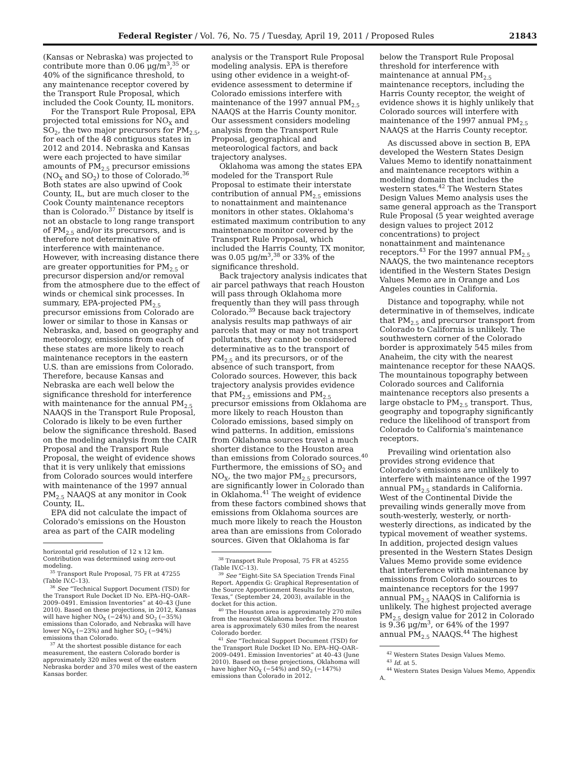Federal Register / Vol. 76, No. 75 / Tuesday, April 19, 2011 / Proposed Rules 21843
(Kansas or Nebraska) was projected to contribute more than 0.06 μg/m<sup>3</sup>,<sup>35</sup> or 40% of the significance threshold, to any maintenance receptor covered by the Transport Rule Proposal, which included the Cook County, IL monitors.
For the Transport Rule Proposal, EPA projected total emissions for NO<sub>X</sub> and SO<sub>2</sub>, the two major precursors for PM<sub>2.5</sub>, for each of the 48 contiguous states in 2012 and 2014. Nebraska and Kansas were each projected to have similar amounts of PM<sub>2.5</sub> precursor emissions (NO<sub>X</sub> and SO<sub>2</sub>) to those of Colorado.<sup>36</sup> Both states are also upwind of Cook County, IL, but are much closer to the Cook County maintenance receptors than is Colorado.<sup>37</sup> Distance by itself is not an obstacle to long range transport of PM<sub>2.5</sub> and/or its precursors, and is therefore not determinative of interference with maintenance. However, with increasing distance there are greater opportunities for PM<sub>2.5</sub> or precursor dispersion and/or removal from the atmosphere due to the effect of winds or chemical sink processes. In summary, EPA-projected PM<sub>2.5</sub> precursor emissions from Colorado are lower or similar to those in Kansas or Nebraska, and, based on geography and meteorology, emissions from each of these states are more likely to reach maintenance receptors in the eastern U.S. than are emissions from Colorado. Therefore, because Kansas and Nebraska are each well below the significance threshold for interference with maintenance for the annual PM<sub>2.5</sub> NAAQS in the Transport Rule Proposal, Colorado is likely to be even further below the significance threshold. Based on the modeling analysis from the CAIR Proposal and the Transport Rule Proposal, the weight of evidence shows that it is very unlikely that emissions from Colorado sources would interfere with maintenance of the 1997 annual PM<sub>2.5</sub> NAAQS at any monitor in Cook County, IL.
EPA did not calculate the impact of Colorado's emissions on the Houston area as part of the CAIR modeling
horizontal grid resolution of 12 x 12 km. Contribution was determined using zero-out modeling.
<sup>35</sup> Transport Rule Proposal, 75 FR at 47255 (Table IV.C–13).
<sup>36</sup> See “Technical Support Document (TSD) for the Transport Rule Docket ID No. EPA–HQ–OAR–2009–0491. Emission Inventories” at 40–43 (June 2010). Based on these projections, in 2012, Kansas will have higher NO<sub>X</sub> (−24%) and SO<sub>2</sub> (−35%) emissions than Colorado, and Nebraska will have lower NO<sub>X</sub> (−23%) and higher SO<sub>2</sub> (−94%) emissions than Colorado.
<sup>37</sup> At the shortest possible distance for each measurement, the eastern Colorado border is approximately 320 miles west of the eastern Nebraska border and 370 miles west of the eastern Kansas border.
analysis or the Transport Rule Proposal modeling analysis. EPA is therefore using other evidence in a weight-of-evidence assessment to determine if Colorado emissions interfere with maintenance of the 1997 annual PM<sub>2.5</sub> NAAQS at the Harris County monitor. Our assessment considers modeling analysis from the Transport Rule Proposal, geographical and meteorological factors, and back trajectory analyses.
Oklahoma was among the states EPA modeled for the Transport Rule Proposal to estimate their interstate contribution of annual PM<sub>2.5</sub> emissions to nonattainment and maintenance monitors in other states. Oklahoma's estimated maximum contribution to any maintenance monitor covered by the Transport Rule Proposal, which included the Harris County, TX monitor, was 0.05 μg/m<sup>3</sup>,<sup>38</sup> or 33% of the significance threshold.
Back trajectory analysis indicates that air parcel pathways that reach Houston will pass through Oklahoma more frequently than they will pass through Colorado.<sup>39</sup> Because back trajectory analysis results map pathways of air parcels that may or may not transport pollutants, they cannot be considered determinative as to the transport of PM<sub>2.5</sub> and its precursors, or of the absence of such transport, from Colorado sources. However, this back trajectory analysis provides evidence that PM<sub>2.5</sub> emissions and PM<sub>2.5</sub> precursor emissions from Oklahoma are more likely to reach Houston than Colorado emissions, based simply on wind patterns. In addition, emissions from Oklahoma sources travel a much shorter distance to the Houston area than emissions from Colorado sources.<sup>40</sup> Furthermore, the emissions of SO<sub>2</sub> and NO<sub>X</sub>, the two major PM<sub>2.5</sub> precursors, are significantly lower in Colorado than in Oklahoma.<sup>41</sup> The weight of evidence from these factors combined shows that emissions from Oklahoma sources are much more likely to reach the Houston area than are emissions from Colorado sources. Given that Oklahoma is far
<sup>38</sup> Transport Rule Proposal, 75 FR at 45255 (Table IV.C–13).
<sup>39</sup> See “Eight-Site SA Speciation Trends Final Report. Appendix G: Graphical Representation of the Source Apportionment Results for Houston, Texas,” (September 24, 2003), available in the docket for this action.
<sup>40</sup> The Houston area is approximately 270 miles from the nearest Oklahoma border. The Houston area is approximately 630 miles from the nearest Colorado border.
<sup>41</sup> See “Technical Support Document (TSD) for the Transport Rule Docket ID No. EPA–HQ–OAR–2009–0491. Emission Inventories” at 40–43 (June 2010). Based on these projections, Oklahoma will have higher NO<sub>X</sub> (−54%) and SO<sub>2</sub> (−147%) emissions than Colorado in 2012.
below the Transport Rule Proposal threshold for interference with maintenance at annual PM<sub>2.5</sub> maintenance receptors, including the Harris County receptor, the weight of evidence shows it is highly unlikely that Colorado sources will interfere with maintenance of the 1997 annual PM<sub>2.5</sub> NAAQS at the Harris County receptor.
As discussed above in section B, EPA developed the Western States Design Values Memo to identify nonattainment and maintenance receptors within a modeling domain that includes the western states.<sup>42</sup> The Western States Design Values Memo analysis uses the same general approach as the Transport Rule Proposal (5 year weighted average design values to project 2012 concentrations) to project nonattainment and maintenance receptors.<sup>43</sup> For the 1997 annual PM<sub>2.5</sub> NAAQS, the two maintenance receptors identified in the Western States Design Values Memo are in Orange and Los Angeles counties in California.
Distance and topography, while not determinative in of themselves, indicate that PM<sub>2.5</sub> and precursor transport from Colorado to California is unlikely. The southwestern corner of the Colorado border is approximately 545 miles from Anaheim, the city with the nearest maintenance receptor for these NAAQS. The mountainous topography between Colorado sources and California maintenance receptors also presents a large obstacle to PM<sub>2.5</sub> transport. Thus, geography and topography significantly reduce the likelihood of transport from Colorado to California's maintenance receptors.
Prevailing wind orientation also provides strong evidence that Colorado's emissions are unlikely to interfere with maintenance of the 1997 annual PM<sub>2.5</sub> standards in California. West of the Continental Divide the prevailing winds generally move from south-westerly, westerly, or north-westerly directions, as indicated by the typical movement of weather systems. In addition, projected design values presented in the Western States Design Values Memo provide some evidence that interference with maintenance by emissions from Colorado sources to maintenance receptors for the 1997 annual PM<sub>2.5</sub> NAAQS in California is unlikely. The highest projected average PM<sub>2.5</sub> design value for 2012 in Colorado is 9.36 μg/m<sup>3</sup>, or 64% of the 1997 annual PM<sub>2.5</sub> NAAQS.<sup>44</sup> The highest
<sup>42</sup> Western States Design Values Memo.
<sup>43</sup> Id. at 5.
<sup>44</sup> Western States Design Values Memo, Appendix A.